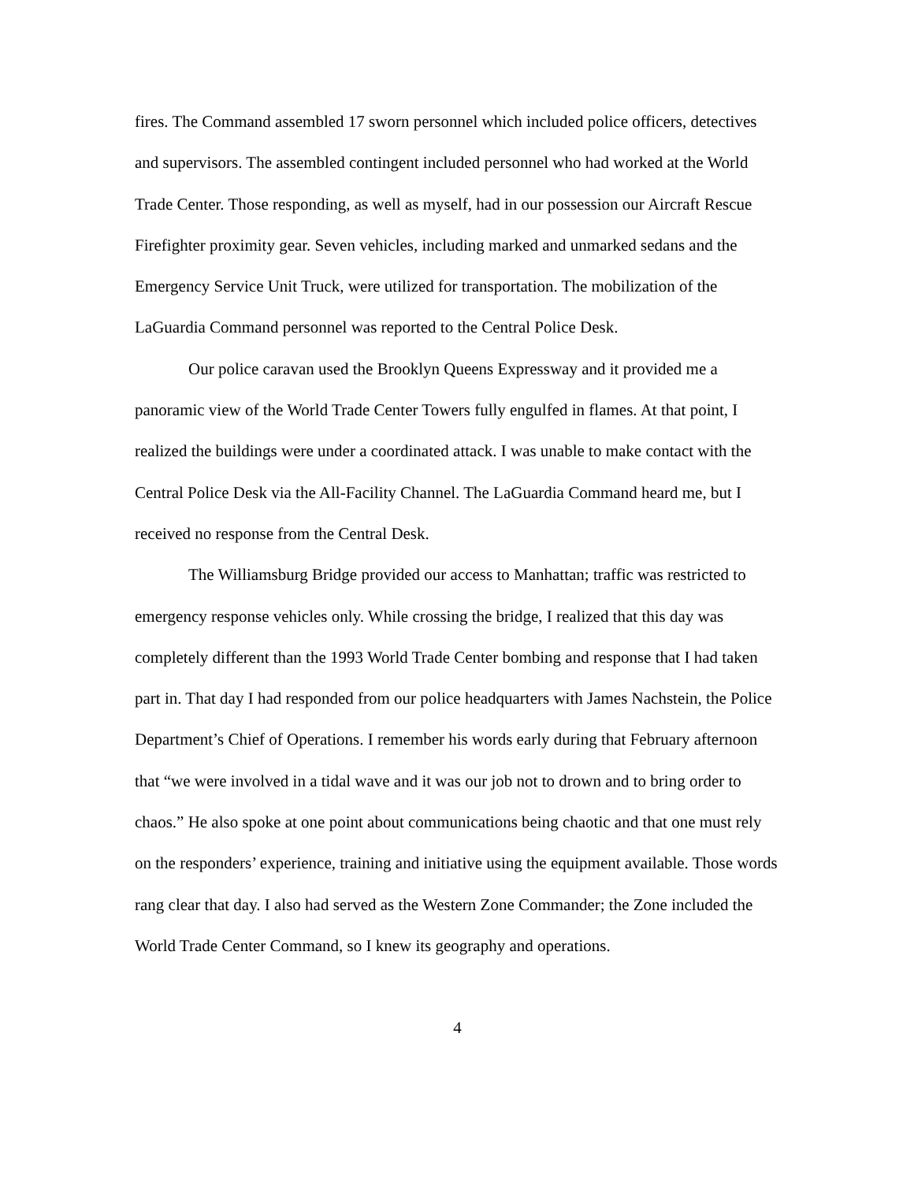fires. The Command assembled 17 sworn personnel which included police officers, detectives and supervisors. The assembled contingent included personnel who had worked at the World Trade Center. Those responding, as well as myself, had in our possession our Aircraft Rescue Firefighter proximity gear. Seven vehicles, including marked and unmarked sedans and the Emergency Service Unit Truck, were utilized for transportation. The mobilization of the LaGuardia Command personnel was reported to the Central Police Desk.
Our police caravan used the Brooklyn Queens Expressway and it provided me a panoramic view of the World Trade Center Towers fully engulfed in flames. At that point, I realized the buildings were under a coordinated attack. I was unable to make contact with the Central Police Desk via the All-Facility Channel. The LaGuardia Command heard me, but I received no response from the Central Desk.
The Williamsburg Bridge provided our access to Manhattan; traffic was restricted to emergency response vehicles only. While crossing the bridge, I realized that this day was completely different than the 1993 World Trade Center bombing and response that I had taken part in. That day I had responded from our police headquarters with James Nachstein, the Police Department’s Chief of Operations. I remember his words early during that February afternoon that “we were involved in a tidal wave and it was our job not to drown and to bring order to chaos.” He also spoke at one point about communications being chaotic and that one must rely on the responders’ experience, training and initiative using the equipment available. Those words rang clear that day. I also had served as the Western Zone Commander; the Zone included the World Trade Center Command, so I knew its geography and operations.
4